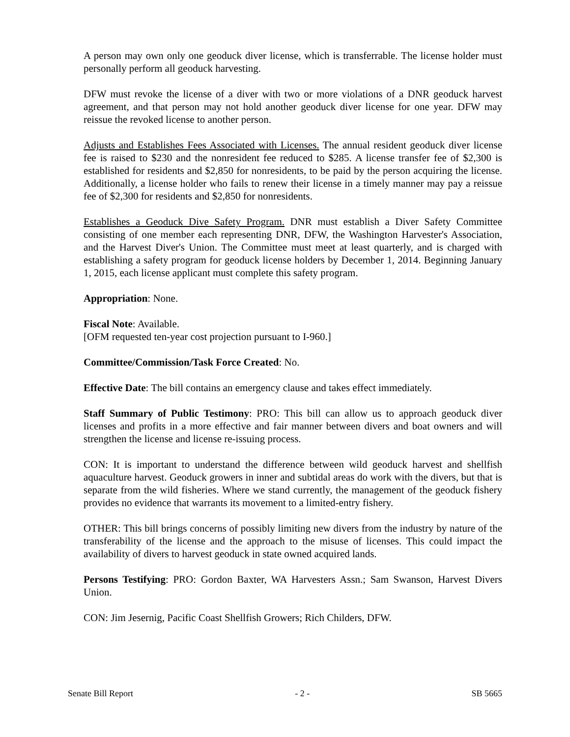A person may own only one geoduck diver license, which is transferrable. The license holder must personally perform all geoduck harvesting.
DFW must revoke the license of a diver with two or more violations of a DNR geoduck harvest agreement, and that person may not hold another geoduck diver license for one year. DFW may reissue the revoked license to another person.
Adjusts and Establishes Fees Associated with Licenses. The annual resident geoduck diver license fee is raised to $230 and the nonresident fee reduced to $285. A license transfer fee of $2,300 is established for residents and $2,850 for nonresidents, to be paid by the person acquiring the license. Additionally, a license holder who fails to renew their license in a timely manner may pay a reissue fee of $2,300 for residents and $2,850 for nonresidents.
Establishes a Geoduck Dive Safety Program. DNR must establish a Diver Safety Committee consisting of one member each representing DNR, DFW, the Washington Harvester's Association, and the Harvest Diver's Union. The Committee must meet at least quarterly, and is charged with establishing a safety program for geoduck license holders by December 1, 2014. Beginning January 1, 2015, each license applicant must complete this safety program.
Appropriation: None.
Fiscal Note: Available.
[OFM requested ten-year cost projection pursuant to I-960.]
Committee/Commission/Task Force Created: No.
Effective Date: The bill contains an emergency clause and takes effect immediately.
Staff Summary of Public Testimony: PRO: This bill can allow us to approach geoduck diver licenses and profits in a more effective and fair manner between divers and boat owners and will strengthen the license and license re-issuing process.
CON: It is important to understand the difference between wild geoduck harvest and shellfish aquaculture harvest. Geoduck growers in inner and subtidal areas do work with the divers, but that is separate from the wild fisheries. Where we stand currently, the management of the geoduck fishery provides no evidence that warrants its movement to a limited-entry fishery.
OTHER: This bill brings concerns of possibly limiting new divers from the industry by nature of the transferability of the license and the approach to the misuse of licenses. This could impact the availability of divers to harvest geoduck in state owned acquired lands.
Persons Testifying: PRO: Gordon Baxter, WA Harvesters Assn.; Sam Swanson, Harvest Divers Union.
CON: Jim Jesernig, Pacific Coast Shellfish Growers; Rich Childers, DFW.
Senate Bill Report - 2 - SB 5665